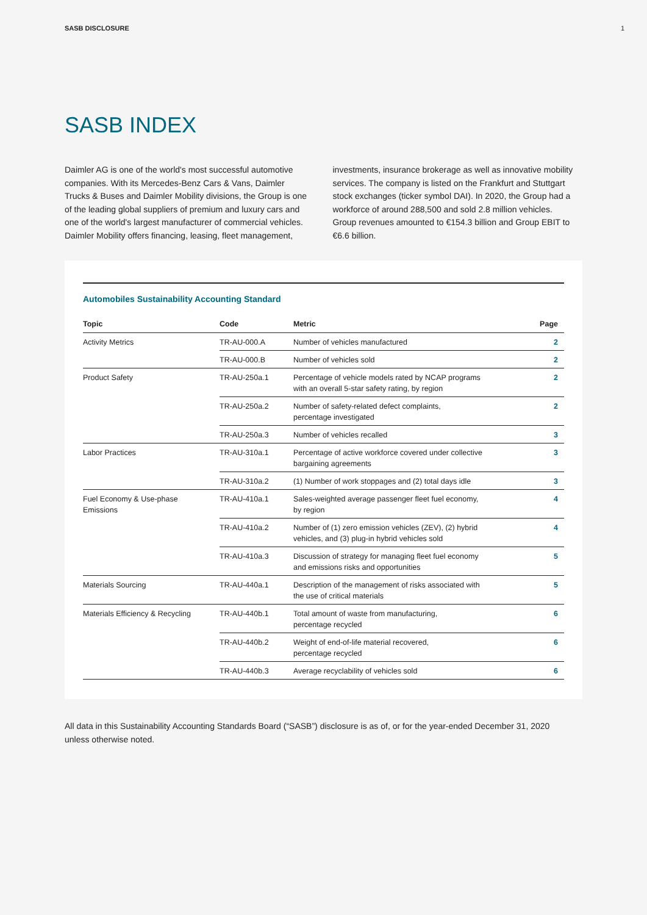SASB DISCLOSURE 1
SASB INDEX
Daimler AG is one of the world's most successful automotive companies. With its Mercedes-Benz Cars & Vans, Daimler Trucks & Buses and Daimler Mobility divisions, the Group is one of the leading global suppliers of premium and luxury cars and one of the world's largest manufacturer of commercial vehicles. Daimler Mobility offers financing, leasing, fleet management,
investments, insurance brokerage as well as innovative mobility services. The company is listed on the Frankfurt and Stuttgart stock exchanges (ticker symbol DAI). In 2020, the Group had a workforce of around 288,500 and sold 2.8 million vehicles. Group revenues amounted to €154.3 billion and Group EBIT to €6.6 billion.
Automobiles Sustainability Accounting Standard
| Topic | Code | Metric | Page |
| --- | --- | --- | --- |
| Activity Metrics | TR-AU-000.A | Number of vehicles manufactured | 2 |
| | TR-AU-000.B | Number of vehicles sold | 2 |
| Product Safety | TR-AU-250a.1 | Percentage of vehicle models rated by NCAP programs with an overall 5-star safety rating, by region | 2 |
| | TR-AU-250a.2 | Number of safety-related defect complaints, percentage investigated | 2 |
| | TR-AU-250a.3 | Number of vehicles recalled | 3 |
| Labor Practices | TR-AU-310a.1 | Percentage of active workforce covered under collective bargaining agreements | 3 |
| | TR-AU-310a.2 | (1) Number of work stoppages and (2) total days idle | 3 |
| Fuel Economy & Use-phase Emissions | TR-AU-410a.1 | Sales-weighted average passenger fleet fuel economy, by region | 4 |
| | TR-AU-410a.2 | Number of (1) zero emission vehicles (ZEV), (2) hybrid vehicles, and (3) plug-in hybrid vehicles sold | 4 |
| | TR-AU-410a.3 | Discussion of strategy for managing fleet fuel economy and emissions risks and opportunities | 5 |
| Materials Sourcing | TR-AU-440a.1 | Description of the management of risks associated with the use of critical materials | 5 |
| Materials Efficiency & Recycling | TR-AU-440b.1 | Total amount of waste from manufacturing, percentage recycled | 6 |
| | TR-AU-440b.2 | Weight of end-of-life material recovered, percentage recycled | 6 |
| | TR-AU-440b.3 | Average recyclability of vehicles sold | 6 |
All data in this Sustainability Accounting Standards Board (“SASB”) disclosure is as of, or for the year-ended December 31, 2020 unless otherwise noted.